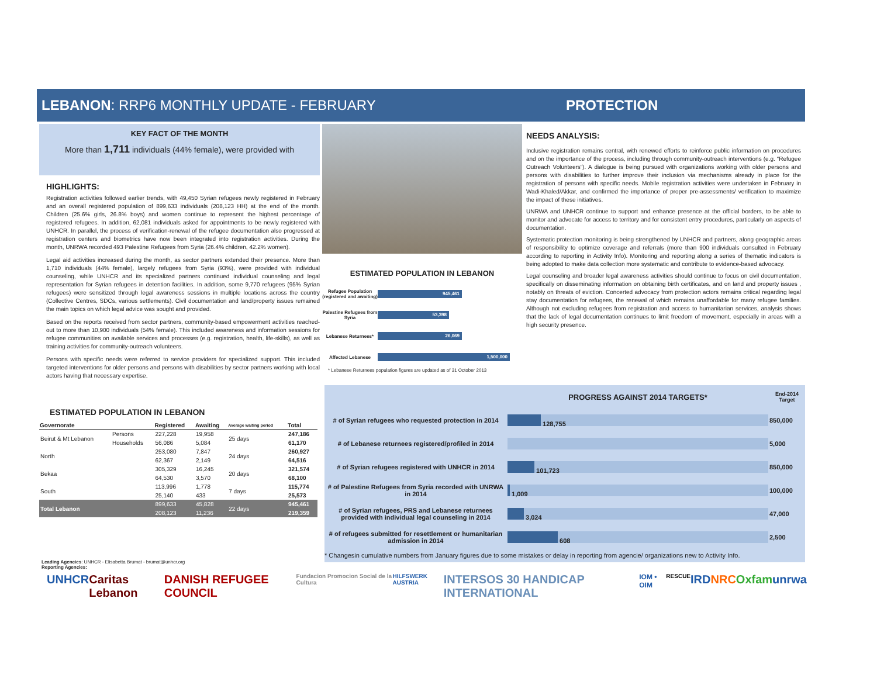LEBANON: RRP6 MONTHLY UPDATE - FEBRUARY PROTECTION
KEY FACT OF THE MONTH
More than 1,711 individuals (44% female), were provided with
HIGHLIGHTS:
Registration activities followed earlier trends, with 49,450 Syrian refugees newly registered in February and an overall registered population of 899,633 individuals (208,123 HH) at the end of the month. Children (25.6% girls, 26.8% boys) and women continue to represent the highest percentage of registered refugees. In addition, 62,081 individuals asked for appointments to be newly registered with UNHCR. In parallel, the process of verification-renewal of the refugee documentation also progressed at registration centers and biometrics have now been integrated into registration activities. During the month, UNRWA recorded 493 Palestine Refugees from Syria (26.4% children, 42.2% women).
Legal aid activities increased during the month, as sector partners extended their presence. More than 1,710 individuals (44% female), largely refugees from Syria (93%), were provided with individual counseling, while UNHCR and its specialized partners continued individual counseling and legal representation for Syrian refugees in detention facilities. In addition, some 9,770 refugees (95% Syrian refugees) were sensitized through legal awareness sessions in multiple locations across the country (Collective Centres, SDCs, various settlements). Civil documentation and land/property issues remained the main topics on which legal advice was sought and provided.
Based on the reports received from sector partners, community-based empowerment activities reached-out to more than 10,900 individuals (54% female). This included awareness and information sessions for refugee communities on available services and processes (e.g. registration, health, life-skills), as well as training activities for community-outreach volunteers.
Persons with specific needs were referred to service providers for specialized support. This included targeted interventions for older persons and persons with disabilities by sector partners working with local actors having that necessary expertise.
ESTIMATED POPULATION IN LEBANON
| Governorate | | Registered | Awaiting | Average waiting period | Total |
| --- | --- | --- | --- | --- | --- |
| Beirut & Mt Lebanon | Persons | 227,228 | 19,958 | 25 days | 247,186 |
| | Households | 56,086 | 5,084 | | 61,170 |
| North | | 253,080 | 7,847 | 24 days | 260,927 |
| | | 62,367 | 2,149 | | 64,516 |
| Bekaa | | 305,329 | 16,245 | 20 days | 321,574 |
| | | 64,530 | 3,570 | | 68,100 |
| South | | 113,996 | 1,778 | 7 days | 115,774 |
| | | 25,140 | 433 | | 25,573 |
| Total Lebanon | | 899,633 | 45,828 | 22 days | 945,461 |
| | | 208,123 | 11,236 | | 219,359 |
ESTIMATED POPULATION IN LEBANON
Refugee Population (registered and awaiting)
945,461
Palestine Refugees from Syria
53,398
Lebanese Returnees*
26,069
Affected Lebanese
1,500,000
* Lebanese Returnees population figures are updated as of 31 October 2013
NEEDS ANALYSIS:
Inclusive registration remains central, with renewed efforts to reinforce public information on procedures and on the importance of the process, including through community-outreach interventions (e.g. “Refugee Outreach Volunteers”). A dialogue is being pursued with organizations working with older persons and persons with disabilities to further improve their inclusion via mechanisms already in place for the registration of persons with specific needs. Mobile registration activities were undertaken in February in Wadi-Khaled/Akkar, and confirmed the importance of proper pre-assessments/ verification to maximize the impact of these initiatives.
UNRWA and UNHCR continue to support and enhance presence at the official borders, to be able to monitor and advocate for access to territory and for consistent entry procedures, particularly on aspects of documentation.
Systematic protection monitoring is being strengthened by UNHCR and partners, along geographic areas of responsibility to optimize coverage and referrals (more than 900 individuals consulted in February according to reporting in Activity Info). Monitoring and reporting along a series of thematic indicators is being adopted to make data collection more systematic and contribute to evidence-based advocacy.
Legal counseling and broader legal awareness activities should continue to focus on civil documentation, specifically on disseminating information on obtaining birth certificates, and on land and property issues , notably on threats of eviction. Concerted advocacy from protection actors remains critical regarding legal stay documentation for refugees, the renewal of which remains unaffordable for many refugee families. Although not excluding refugees from registration and access to humanitarian services, analysis shows that the lack of legal documentation continues to limit freedom of movement, especially in areas with a high security presence.
| | PROGRESS AGAINST 2014 TARGETS* | End-2014 Target |
| # of Syrian refugees who requested protection in 2014 | 128,755 | 850,000 |
| # of Lebanese returnees registered/profiled in 2014 | | 5,000 |
| # of Syrian refugees registered with UNHCR in 2014 | 101,723 | 850,000 |
| # of Palestine Refugees from Syria recorded with UNRWA in 2014 | 1,009 | 100,000 |
| # of Syrian refugees, PRS and Lebanese returnees provided with individual legal counseling in 2014 | 3,024 | 47,000 |
| # of refugees submitted for resettlement or humanitarian admission in 2014 | 608 | 2,500 |
* Changesin cumulative numbers from January figures due to some mistakes or delay in reporting from agencie/ organizations new to Activity Info.
Leading Agencies: UNHCR - Elisabetta Brumat - brumat@unhcr.org
Reporting Agencies:
UNHCR Caritas Lebanon DANISH REFUGEE COUNCIL Fundacion Promocion Social de la Cultura HILFSWERK AUSTRIA INTERSOS 30 HANDICAP INTERNATIONAL IOM • OIM RESCUE IRD NRC Oxfam unrwa